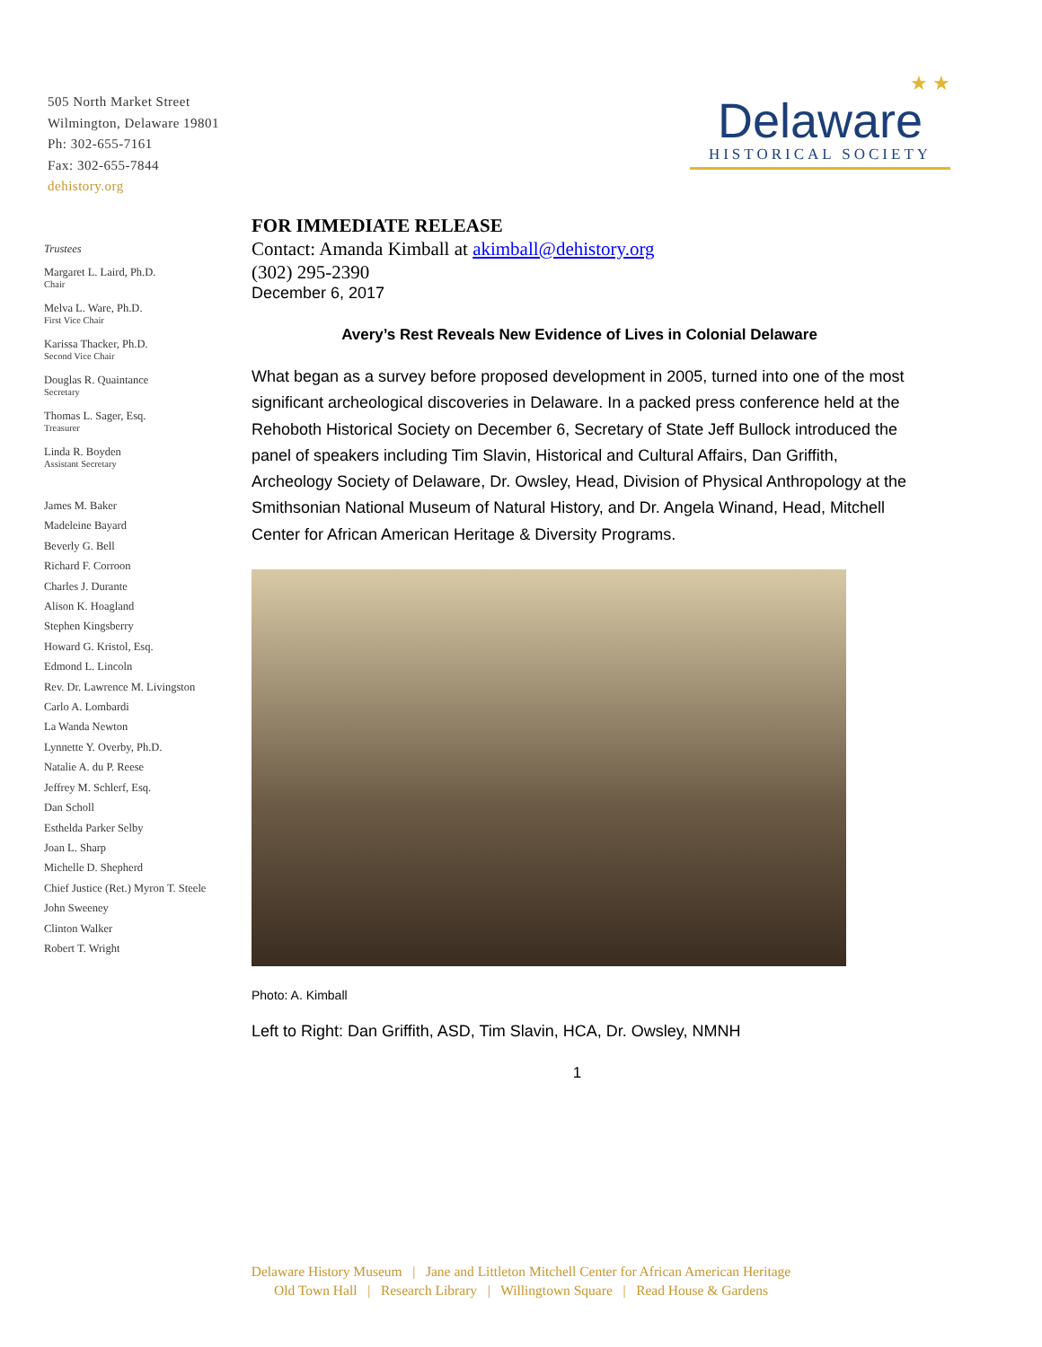505 North Market Street
Wilmington, Delaware 19801
Ph: 302-655-7161
Fax: 302-655-7844
dehistory.org
★ ★
Delaware
HISTORICAL SOCIETY
Trustees
Margaret L. Laird, Ph.D.
Chair
Melva L. Ware, Ph.D.
First Vice Chair
Karissa Thacker, Ph.D.
Second Vice Chair
Douglas R. Quaintance
Secretary
Thomas L. Sager, Esq.
Treasurer
Linda R. Boyden
Assistant Secretary
James M. Baker
Madeleine Bayard
Beverly G. Bell
Richard F. Corroon
Charles J. Durante
Alison K. Hoagland
Stephen Kingsberry
Howard G. Kristol, Esq.
Edmond L. Lincoln
Rev. Dr. Lawrence M. Livingston
Carlo A. Lombardi
La Wanda Newton
Lynnette Y. Overby, Ph.D.
Natalie A. du P. Reese
Jeffrey M. Schlerf, Esq.
Dan Scholl
Esthelda Parker Selby
Joan L. Sharp
Michelle D. Shepherd
Chief Justice (Ret.) Myron T. Steele
John Sweeney
Clinton Walker
Robert T. Wright
FOR IMMEDIATE RELEASE
Contact: Amanda Kimball at akimball@dehistory.org
(302) 295-2390
December 6, 2017
Avery’s Rest Reveals New Evidence of Lives in Colonial Delaware
What began as a survey before proposed development in 2005, turned into one of the most significant archeological discoveries in Delaware. In a packed press conference held at the Rehoboth Historical Society on December 6, Secretary of State Jeff Bullock introduced the panel of speakers including Tim Slavin, Historical and Cultural Affairs, Dan Griffith, Archeology Society of Delaware, Dr. Owsley, Head, Division of Physical Anthropology at the Smithsonian National Museum of Natural History, and Dr. Angela Winand, Head, Mitchell Center for African American Heritage & Diversity Programs.
Photo: A. Kimball
Left to Right: Dan Griffith, ASD, Tim Slavin, HCA, Dr. Owsley, NMNH
1
Delaware History Museum | Jane and Littleton Mitchell Center for African American Heritage
Old Town Hall | Research Library | Willingtown Square | Read House & Gardens